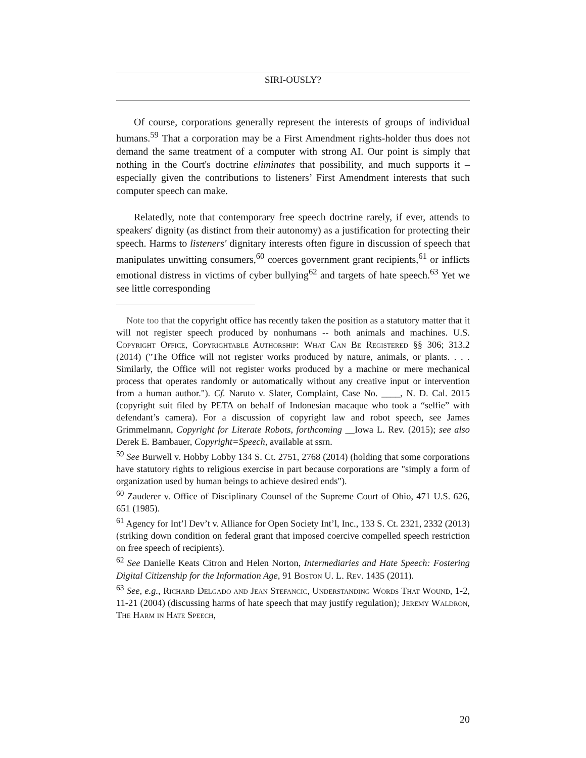SIRI-OUSLY?
Of course, corporations generally represent the interests of groups of individual humans.<sup>59</sup> That a corporation may be a First Amendment rights-holder thus does not demand the same treatment of a computer with strong AI. Our point is simply that nothing in the Court's doctrine eliminates that possibility, and much supports it – especially given the contributions to listeners’ First Amendment interests that such computer speech can make.
Relatedly, note that contemporary free speech doctrine rarely, if ever, attends to speakers' dignity (as distinct from their autonomy) as a justification for protecting their speech. Harms to listeners' dignitary interests often figure in discussion of speech that manipulates unwitting consumers,<sup>60</sup> coerces government grant recipients,<sup>61</sup> or inflicts emotional distress in victims of cyber bullying<sup>62</sup> and targets of hate speech.<sup>63</sup> Yet we see little corresponding
Note too that the copyright office has recently taken the position as a statutory matter that it will not register speech produced by nonhumans -- both animals and machines. U.S. Copyright Office, Copyrightable Authorship: What Can Be Registered §§ 306; 313.2 (2014) ("The Office will not register works produced by nature, animals, or plants. . . . Similarly, the Office will not register works produced by a machine or mere mechanical process that operates randomly or automatically without any creative input or intervention from a human author."). Cf. Naruto v. Slater, Complaint, Case No. ____, N. D. Cal. 2015 (copyright suit filed by PETA on behalf of Indonesian macaque who took a “selfie” with defendant’s camera). For a discussion of copyright law and robot speech, see James Grimmelmann, Copyright for Literate Robots, forthcoming __Iowa L. Rev. (2015); see also Derek E. Bambauer, Copyright=Speech, available at ssrn.
<sup>59</sup> See Burwell v. Hobby Lobby 134 S. Ct. 2751, 2768 (2014) (holding that some corporations have statutory rights to religious exercise in part because corporations are "simply a form of organization used by human beings to achieve desired ends").
<sup>60</sup> Zauderer v. Office of Disciplinary Counsel of the Supreme Court of Ohio, 471 U.S. 626, 651 (1985).
<sup>61</sup> Agency for Int’l Dev’t v. Alliance for Open Society Int’l, Inc., 133 S. Ct. 2321, 2332 (2013) (striking down condition on federal grant that imposed coercive compelled speech restriction on free speech of recipients).
<sup>62</sup> See Danielle Keats Citron and Helen Norton, Intermediaries and Hate Speech: Fostering Digital Citizenship for the Information Age, 91 Boston U. L. Rev. 1435 (2011).
<sup>63</sup> See, e.g., Richard Delgado and Jean Stefancic, Understanding Words That Wound, 1-2, 11-21 (2004) (discussing harms of hate speech that may justify regulation); Jeremy Waldron, The Harm in Hate Speech,
20